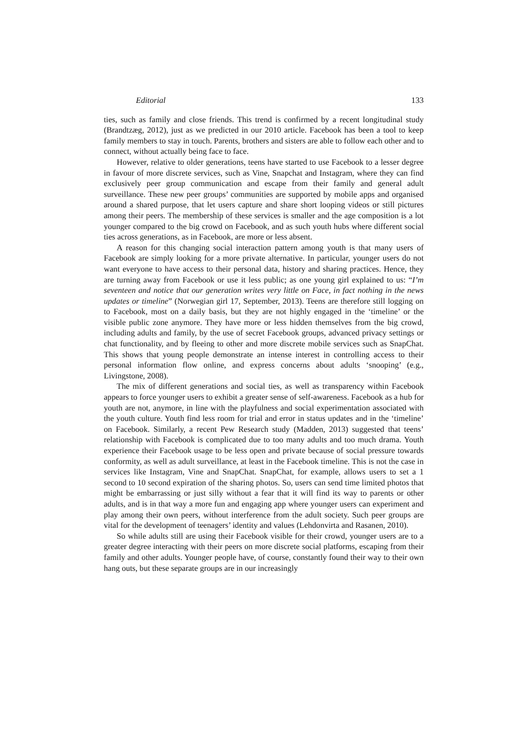Editorial 133
ties, such as family and close friends. This trend is confirmed by a recent longitudinal study (Brandtzæg, 2012), just as we predicted in our 2010 article. Facebook has been a tool to keep family members to stay in touch. Parents, brothers and sisters are able to follow each other and to connect, without actually being face to face.
However, relative to older generations, teens have started to use Facebook to a lesser degree in favour of more discrete services, such as Vine, Snapchat and Instagram, where they can find exclusively peer group communication and escape from their family and general adult surveillance. These new peer groups’ communities are supported by mobile apps and organised around a shared purpose, that let users capture and share short looping videos or still pictures among their peers. The membership of these services is smaller and the age composition is a lot younger compared to the big crowd on Facebook, and as such youth hubs where different social ties across generations, as in Facebook, are more or less absent.
A reason for this changing social interaction pattern among youth is that many users of Facebook are simply looking for a more private alternative. In particular, younger users do not want everyone to have access to their personal data, history and sharing practices. Hence, they are turning away from Facebook or use it less public; as one young girl explained to us: “I’m seventeen and notice that our generation writes very little on Face, in fact nothing in the news updates or timeline” (Norwegian girl 17, September, 2013). Teens are therefore still logging on to Facebook, most on a daily basis, but they are not highly engaged in the ‘timeline’ or the visible public zone anymore. They have more or less hidden themselves from the big crowd, including adults and family, by the use of secret Facebook groups, advanced privacy settings or chat functionality, and by fleeing to other and more discrete mobile services such as SnapChat. This shows that young people demonstrate an intense interest in controlling access to their personal information flow online, and express concerns about adults ‘snooping’ (e.g., Livingstone, 2008).
The mix of different generations and social ties, as well as transparency within Facebook appears to force younger users to exhibit a greater sense of self-awareness. Facebook as a hub for youth are not, anymore, in line with the playfulness and social experimentation associated with the youth culture. Youth find less room for trial and error in status updates and in the ‘timeline’ on Facebook. Similarly, a recent Pew Research study (Madden, 2013) suggested that teens’ relationship with Facebook is complicated due to too many adults and too much drama. Youth experience their Facebook usage to be less open and private because of social pressure towards conformity, as well as adult surveillance, at least in the Facebook timeline. This is not the case in services like Instagram, Vine and SnapChat. SnapChat, for example, allows users to set a 1 second to 10 second expiration of the sharing photos. So, users can send time limited photos that might be embarrassing or just silly without a fear that it will find its way to parents or other adults, and is in that way a more fun and engaging app where younger users can experiment and play among their own peers, without interference from the adult society. Such peer groups are vital for the development of teenagers’ identity and values (Lehdonvirta and Rasanen, 2010).
So while adults still are using their Facebook visible for their crowd, younger users are to a greater degree interacting with their peers on more discrete social platforms, escaping from their family and other adults. Younger people have, of course, constantly found their way to their own hang outs, but these separate groups are in our increasingly